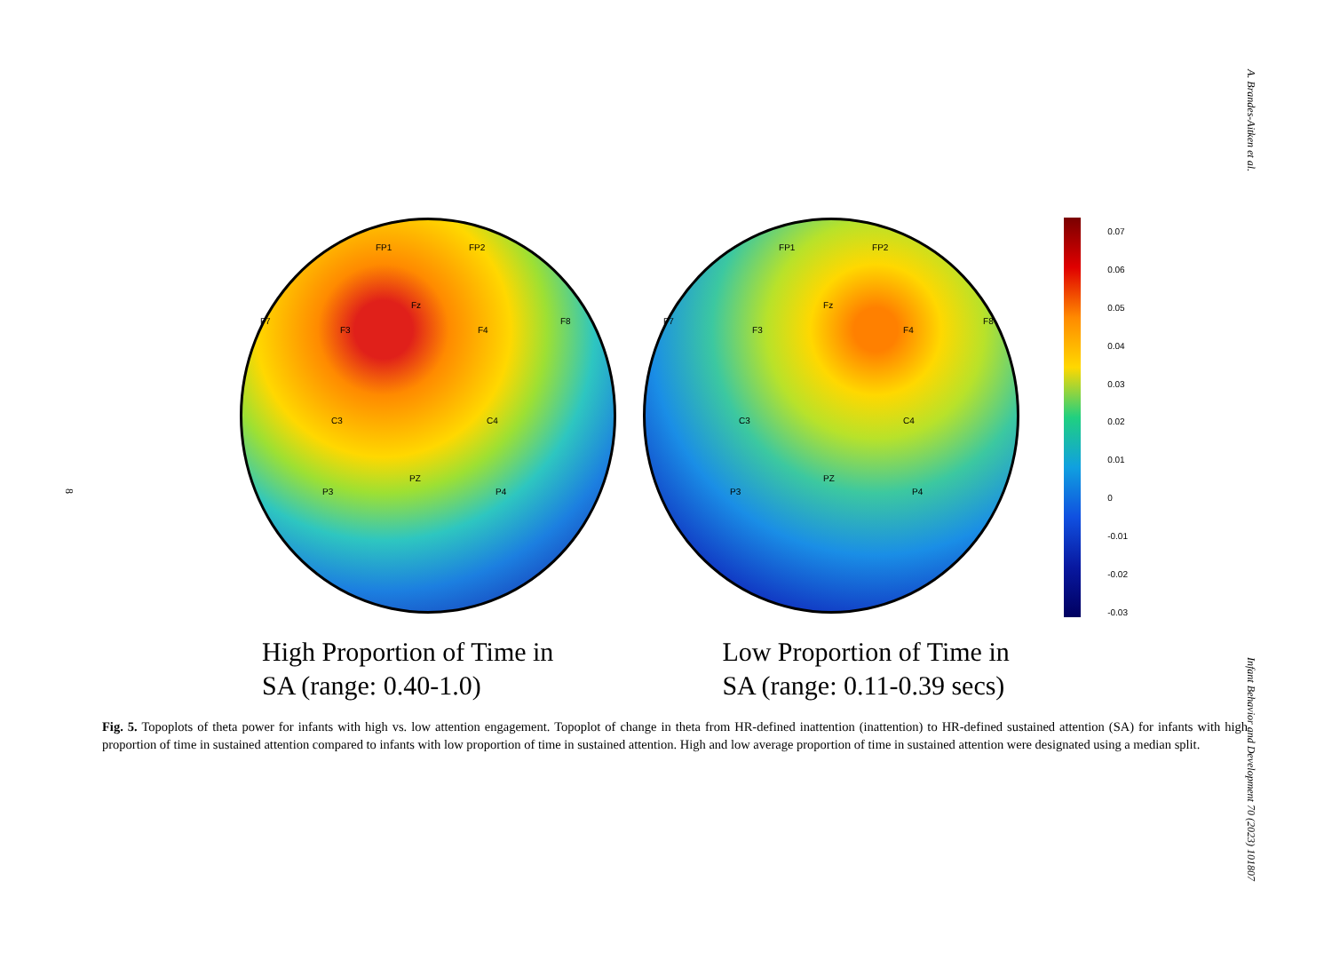A. Brandes-Aitken et al.
8
FP1 FP2
Fz
F3 F4
F7 F8
C3 C4
PZ
P3 P4
FP1 FP2
Fz
F3 F4
F7 F8
C3 C4
PZ
P3 P4
0.07
0.06
0.05
0.04
0.03
0.02
0.01
0
-0.01
-0.02
-0.03
High Proportion of Time in
SA (range: 0.40-1.0)
Low Proportion of Time in
SA (range: 0.11-0.39 secs)
Fig. 5. Topoplots of theta power for infants with high vs. low attention engagement. Topoplot of change in theta from HR-defined inattention (inattention) to HR-defined sustained attention (SA) for infants with high proportion of time in sustained attention compared to infants with low proportion of time in sustained attention. High and low average proportion of time in sustained attention were designated using a median split.
Infant Behavior and Development 70 (2023) 101807